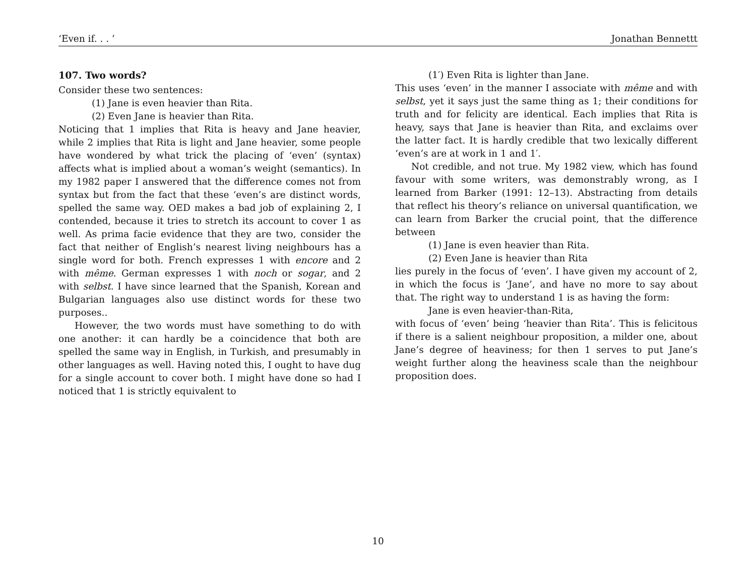‘Even if. . . ’ Jonathan Bennettt
107. Two words?
Consider these two sentences:
(1) Jane is even heavier than Rita.
(2) Even Jane is heavier than Rita.
Noticing that 1 implies that Rita is heavy and Jane heavier, while 2 implies that Rita is light and Jane heavier, some people have wondered by what trick the placing of ‘even’ (syntax) affects what is implied about a woman’s weight (semantics). In my 1982 paper I answered that the difference comes not from syntax but from the fact that these ‘even’s are distinct words, spelled the same way. OED makes a bad job of explaining 2, I contended, because it tries to stretch its account to cover 1 as well. As prima facie evidence that they are two, consider the fact that neither of English’s nearest living neighbours has a single word for both. French expresses 1 with encore and 2 with même. German expresses 1 with noch or sogar, and 2 with selbst. I have since learned that the Spanish, Korean and Bulgarian languages also use distinct words for these two purposes..
However, the two words must have something to do with one another: it can hardly be a coincidence that both are spelled the same way in English, in Turkish, and presumably in other languages as well. Having noted this, I ought to have dug for a single account to cover both. I might have done so had I noticed that 1 is strictly equivalent to
(1′) Even Rita is lighter than Jane.
This uses ‘even’ in the manner I associate with même and with selbst, yet it says just the same thing as 1; their conditions for truth and for felicity are identical. Each implies that Rita is heavy, says that Jane is heavier than Rita, and exclaims over the latter fact. It is hardly credible that two lexically different ‘even’s are at work in 1 and 1′.
Not credible, and not true. My 1982 view, which has found favour with some writers, was demonstrably wrong, as I learned from Barker (1991: 12–13). Abstracting from details that reflect his theory’s reliance on universal quantification, we can learn from Barker the crucial point, that the difference between
(1) Jane is even heavier than Rita.
(2) Even Jane is heavier than Rita
lies purely in the focus of ‘even’. I have given my account of 2, in which the focus is ‘Jane’, and have no more to say about that. The right way to understand 1 is as having the form:
Jane is even heavier-than-Rita,
with focus of ‘even’ being ‘heavier than Rita’. This is felicitous if there is a salient neighbour proposition, a milder one, about Jane’s degree of heaviness; for then 1 serves to put Jane’s weight further along the heaviness scale than the neighbour proposition does.
10